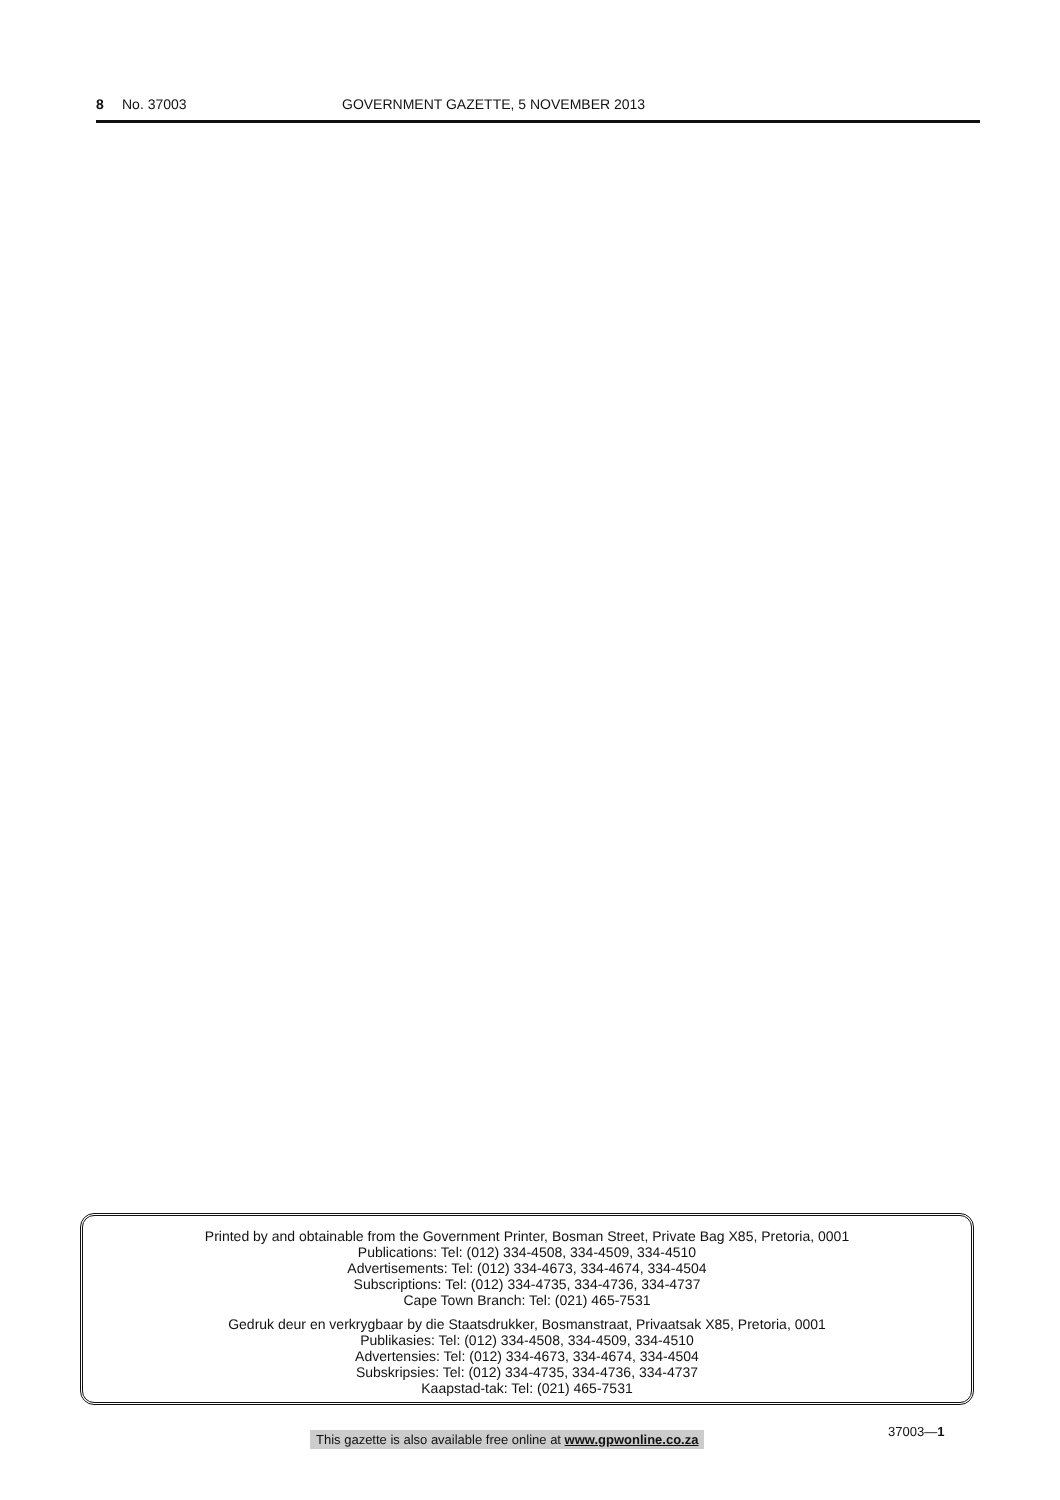8 No. 37003 GOVERNMENT GAZETTE, 5 NOVEMBER 2013
Printed by and obtainable from the Government Printer, Bosman Street, Private Bag X85, Pretoria, 0001
Publications: Tel: (012) 334-4508, 334-4509, 334-4510
Advertisements: Tel: (012) 334-4673, 334-4674, 334-4504
Subscriptions: Tel: (012) 334-4735, 334-4736, 334-4737
Cape Town Branch: Tel: (021) 465-7531
Gedruk deur en verkrygbaar by die Staatsdrukker, Bosmanstraat, Privaatsak X85, Pretoria, 0001
Publikasies: Tel: (012) 334-4508, 334-4509, 334-4510
Advertensies: Tel: (012) 334-4673, 334-4674, 334-4504
Subskripsies: Tel: (012) 334-4735, 334-4736, 334-4737
Kaapstad-tak: Tel: (021) 465-7531
This gazette is also available free online at www.gpwonline.co.za
37003—1